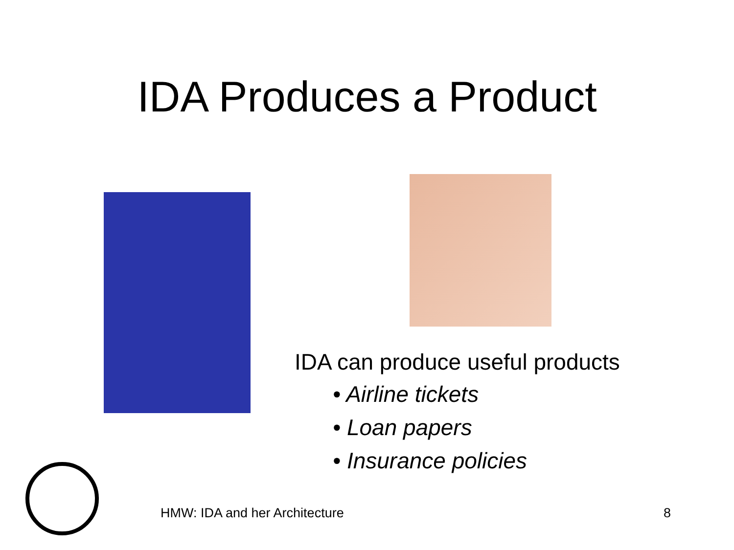IDA Produces a Product
IDA can produce useful products
• Airline tickets
• Loan papers
• Insurance policies
HMW: IDA and her Architecture 8